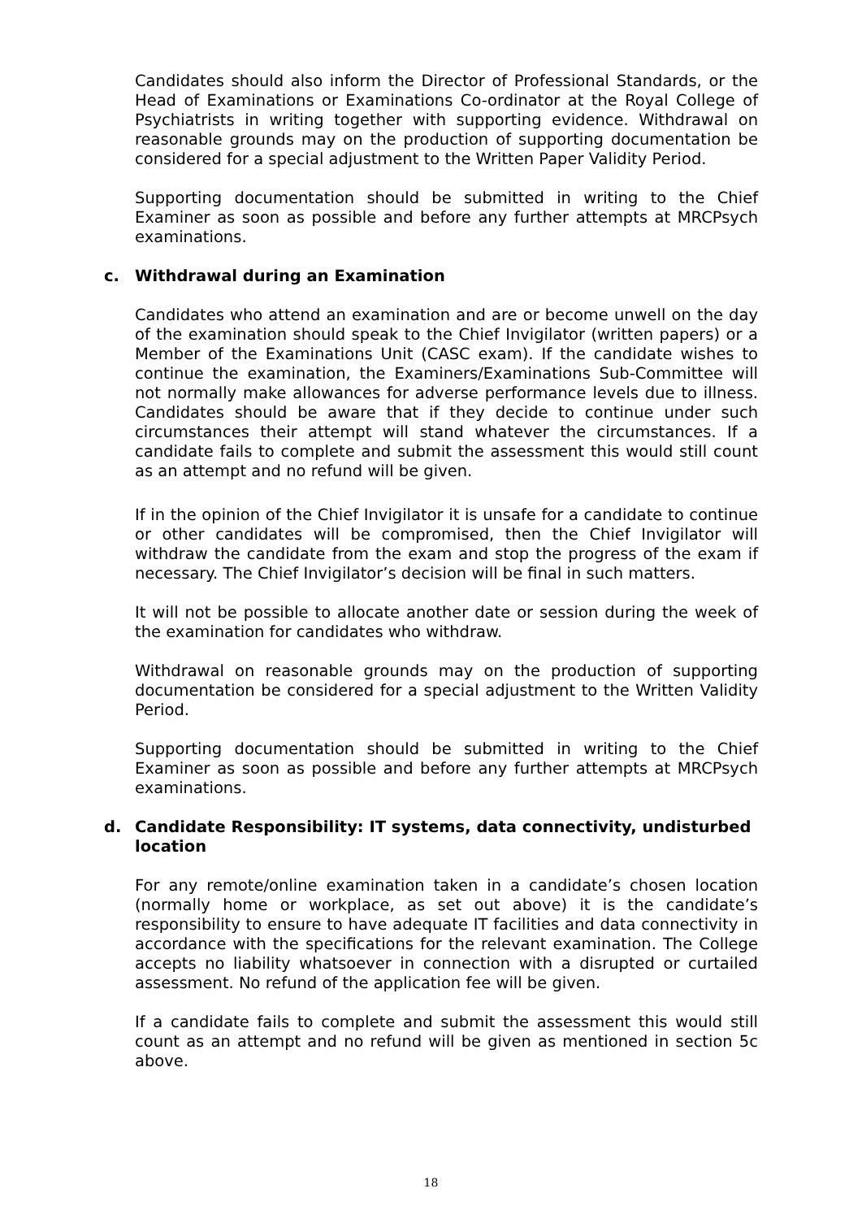Candidates should also inform the Director of Professional Standards, or the Head of Examinations or Examinations Co-ordinator at the Royal College of Psychiatrists in writing together with supporting evidence. Withdrawal on reasonable grounds may on the production of supporting documentation be considered for a special adjustment to the Written Paper Validity Period.
Supporting documentation should be submitted in writing to the Chief Examiner as soon as possible and before any further attempts at MRCPsych examinations.
c. Withdrawal during an Examination
Candidates who attend an examination and are or become unwell on the day of the examination should speak to the Chief Invigilator (written papers) or a Member of the Examinations Unit (CASC exam). If the candidate wishes to continue the examination, the Examiners/Examinations Sub-Committee will not normally make allowances for adverse performance levels due to illness. Candidates should be aware that if they decide to continue under such circumstances their attempt will stand whatever the circumstances. If a candidate fails to complete and submit the assessment this would still count as an attempt and no refund will be given.
If in the opinion of the Chief Invigilator it is unsafe for a candidate to continue or other candidates will be compromised, then the Chief Invigilator will withdraw the candidate from the exam and stop the progress of the exam if necessary. The Chief Invigilator’s decision will be final in such matters.
It will not be possible to allocate another date or session during the week of the examination for candidates who withdraw.
Withdrawal on reasonable grounds may on the production of supporting documentation be considered for a special adjustment to the Written Validity Period.
Supporting documentation should be submitted in writing to the Chief Examiner as soon as possible and before any further attempts at MRCPsych examinations.
d. Candidate Responsibility: IT systems, data connectivity, undisturbed location
For any remote/online examination taken in a candidate’s chosen location (normally home or workplace, as set out above) it is the candidate’s responsibility to ensure to have adequate IT facilities and data connectivity in accordance with the specifications for the relevant examination. The College accepts no liability whatsoever in connection with a disrupted or curtailed assessment. No refund of the application fee will be given.
If a candidate fails to complete and submit the assessment this would still count as an attempt and no refund will be given as mentioned in section 5c above.
18